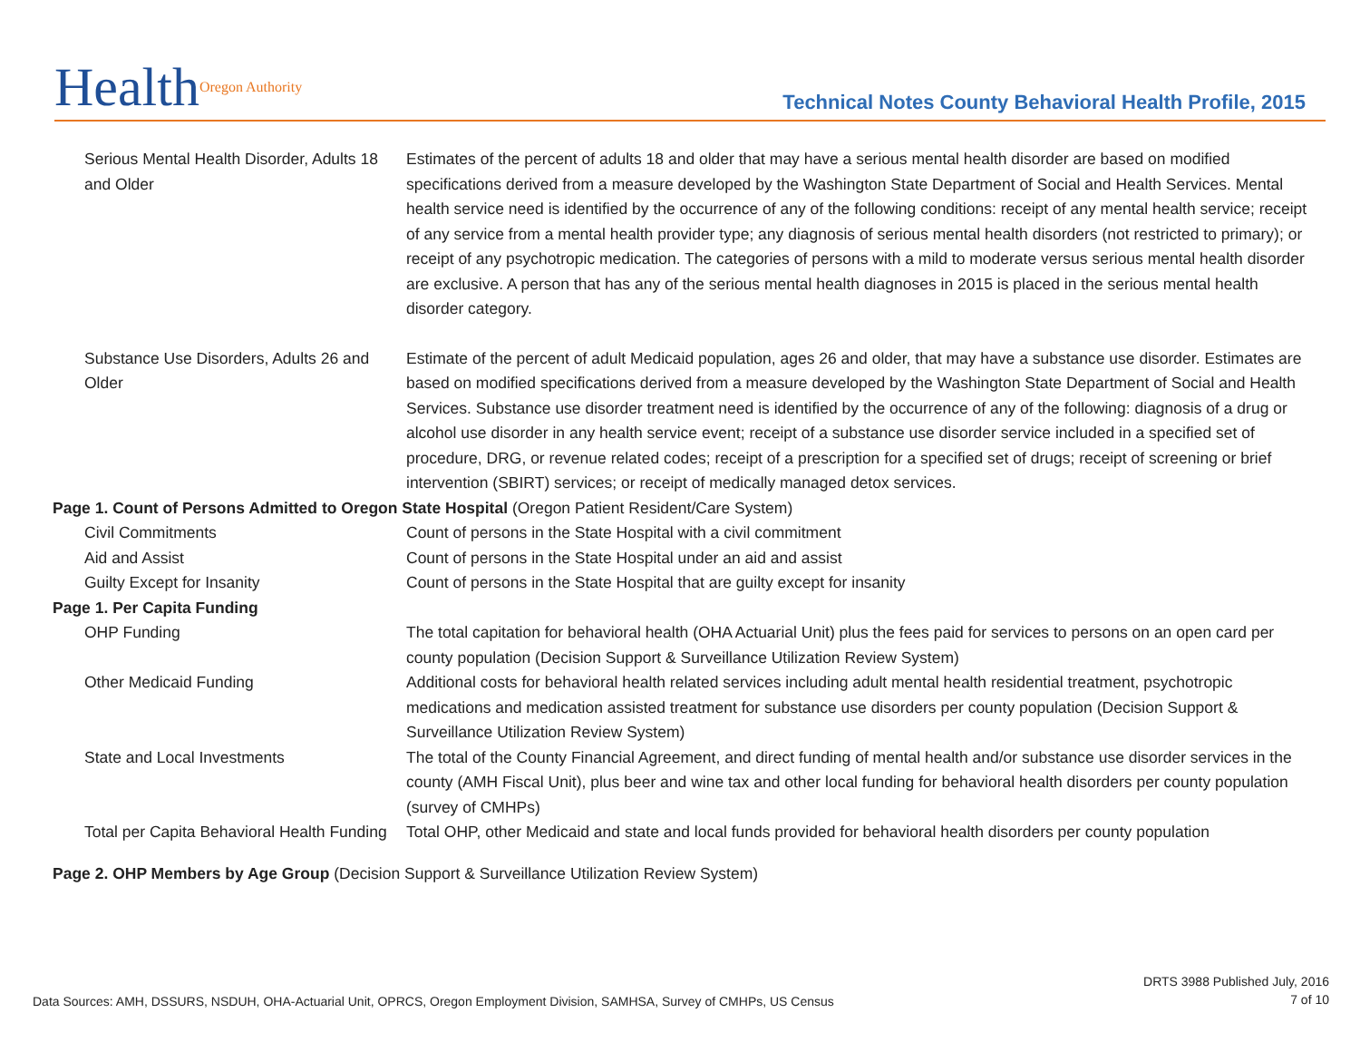HealthOregon Authority
Technical Notes County Behavioral Health Profile, 2015
| Serious Mental Health Disorder, Adults 18 and Older | Estimates of the percent of adults 18 and older that may have a serious mental health disorder are based on modified specifications derived from a measure developed by the Washington State Department of Social and Health Services. Mental health service need is identified by the occurrence of any of the following conditions: receipt of any mental health service; receipt of any service from a mental health provider type; any diagnosis of serious mental health disorders (not restricted to primary); or receipt of any psychotropic medication. The categories of persons with a mild to moderate versus serious mental health disorder are exclusive. A person that has any of the serious mental health diagnoses in 2015 is placed in the serious mental health disorder category. |
| Substance Use Disorders, Adults 26 and Older | Estimate of the percent of adult Medicaid population, ages 26 and older, that may have a substance use disorder. Estimates are based on modified specifications derived from a measure developed by the Washington State Department of Social and Health Services. Substance use disorder treatment need is identified by the occurrence of any of the following: diagnosis of a drug or alcohol use disorder in any health service event; receipt of a substance use disorder service included in a specified set of procedure, DRG, or revenue related codes; receipt of a prescription for a specified set of drugs; receipt of screening or brief intervention (SBIRT) services; or receipt of medically managed detox services. |
| Page 1. Count of Persons Admitted to Oregon State Hospital (Oregon Patient Resident/Care System) | |
| Civil Commitments | Count of persons in the State Hospital with a civil commitment |
| Aid and Assist | Count of persons in the State Hospital under an aid and assist |
| Guilty Except for Insanity | Count of persons in the State Hospital that are guilty except for insanity |
| Page 1. Per Capita Funding | |
| OHP Funding | The total capitation for behavioral health (OHA Actuarial Unit) plus the fees paid for services to persons on an open card per county population (Decision Support & Surveillance Utilization Review System) |
| Other Medicaid Funding | Additional costs for behavioral health related services including adult mental health residential treatment, psychotropic medications and medication assisted treatment for substance use disorders per county population (Decision Support & Surveillance Utilization Review System) |
| State and Local Investments | The total of the County Financial Agreement, and direct funding of mental health and/or substance use disorder services in the county (AMH Fiscal Unit), plus beer and wine tax and other local funding for behavioral health disorders per county population (survey of CMHPs) |
| Total per Capita Behavioral Health Funding | Total OHP, other Medicaid and state and local funds provided for behavioral health disorders per county population |
| Page 2. OHP Members by Age Group (Decision Support & Surveillance Utilization Review System) | |
Data Sources: AMH, DSSURS, NSDUH, OHA-Actuarial Unit, OPRCS, Oregon Employment Division, SAMHSA, Survey of CMHPs, US Census
DRTS 3988 Published July, 2016
7 of 10